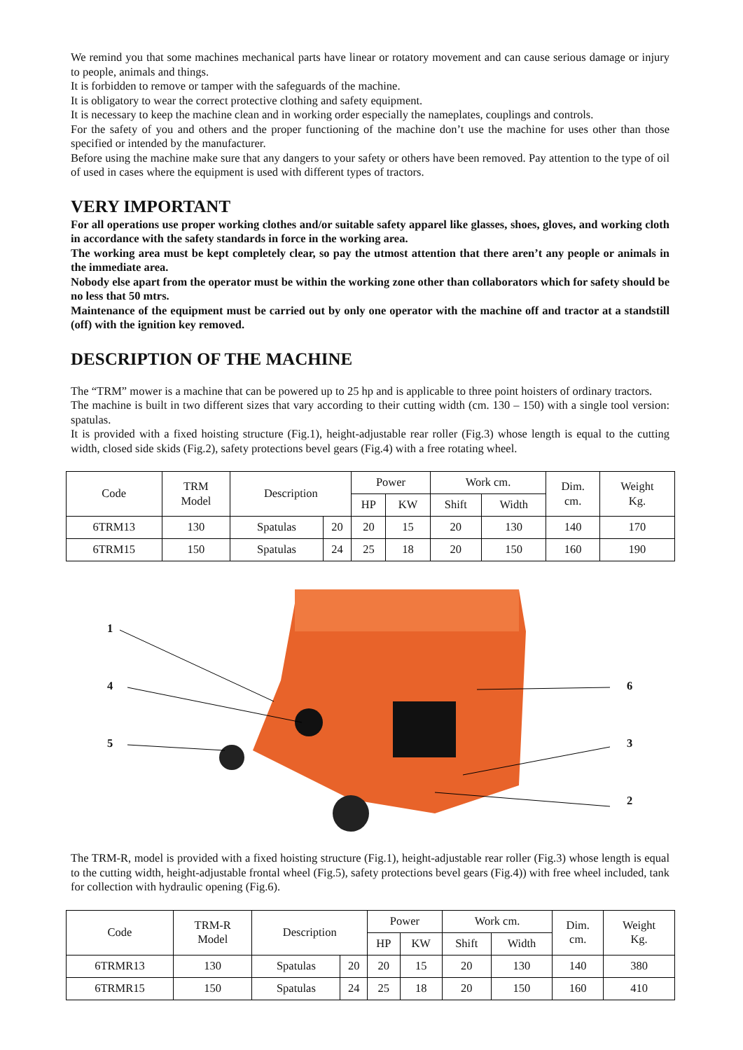We remind you that some machines mechanical parts have linear or rotatory movement and can cause serious damage or injury to people, animals and things.
It is forbidden to remove or tamper with the safeguards of the machine.
It is obligatory to wear the correct protective clothing and safety equipment.
It is necessary to keep the machine clean and in working order especially the nameplates, couplings and controls.
For the safety of you and others and the proper functioning of the machine don’t use the machine for uses other than those specified or intended by the manufacturer.
Before using the machine make sure that any dangers to your safety or others have been removed. Pay attention to the type of oil of used in cases where the equipment is used with different types of tractors.
VERY IMPORTANT
For all operations use proper working clothes and/or suitable safety apparel like glasses, shoes, gloves, and working cloth in accordance with the safety standards in force in the working area.
The working area must be kept completely clear, so pay the utmost attention that there aren’t any people or animals in the immediate area.
Nobody else apart from the operator must be within the working zone other than collaborators which for safety should be no less that 50 mtrs.
Maintenance of the equipment must be carried out by only one operator with the machine off and tractor at a standstill (off) with the ignition key removed.
DESCRIPTION OF THE MACHINE
The “TRM” mower is a machine that can be powered up to 25 hp and is applicable to three point hoisters of ordinary tractors.
The machine is built in two different sizes that vary according to their cutting width (cm. 130 – 150) with a single tool version: spatulas.
It is provided with a fixed hoisting structure (Fig.1), height-adjustable rear roller (Fig.3) whose length is equal to the cutting width, closed side skids (Fig.2), safety protections bevel gears (Fig.4) with a free rotating wheel.
| Code | TRM Model | Description | | Power | | Work cm. | | Dim. cm. | Weight Kg. |
| --- | --- | --- | --- | --- | --- | --- | --- | --- | --- |
| | | | | HP | KW | Shift | Width | | |
| 6TRM13 | 130 | Spatulas | 20 | 20 | 15 | 20 | 130 | 140 | 170 |
| 6TRM15 | 150 | Spatulas | 24 | 25 | 18 | 20 | 150 | 160 | 190 |
1
4
5
6
3
2
The TRM-R, model is provided with a fixed hoisting structure (Fig.1), height-adjustable rear roller (Fig.3) whose length is equal to the cutting width, height-adjustable frontal wheel (Fig.5), safety protections bevel gears (Fig.4)) with free wheel included, tank for collection with hydraulic opening (Fig.6).
| Code | TRM-R Model | Description | | Power | | Work cm. | | Dim. cm. | Weight Kg. |
| --- | --- | --- | --- | --- | --- | --- | --- | --- | --- |
| | | | | HP | KW | Shift | Width | | |
| 6TRMR13 | 130 | Spatulas | 20 | 20 | 15 | 20 | 130 | 140 | 380 |
| 6TRMR15 | 150 | Spatulas | 24 | 25 | 18 | 20 | 150 | 160 | 410 |